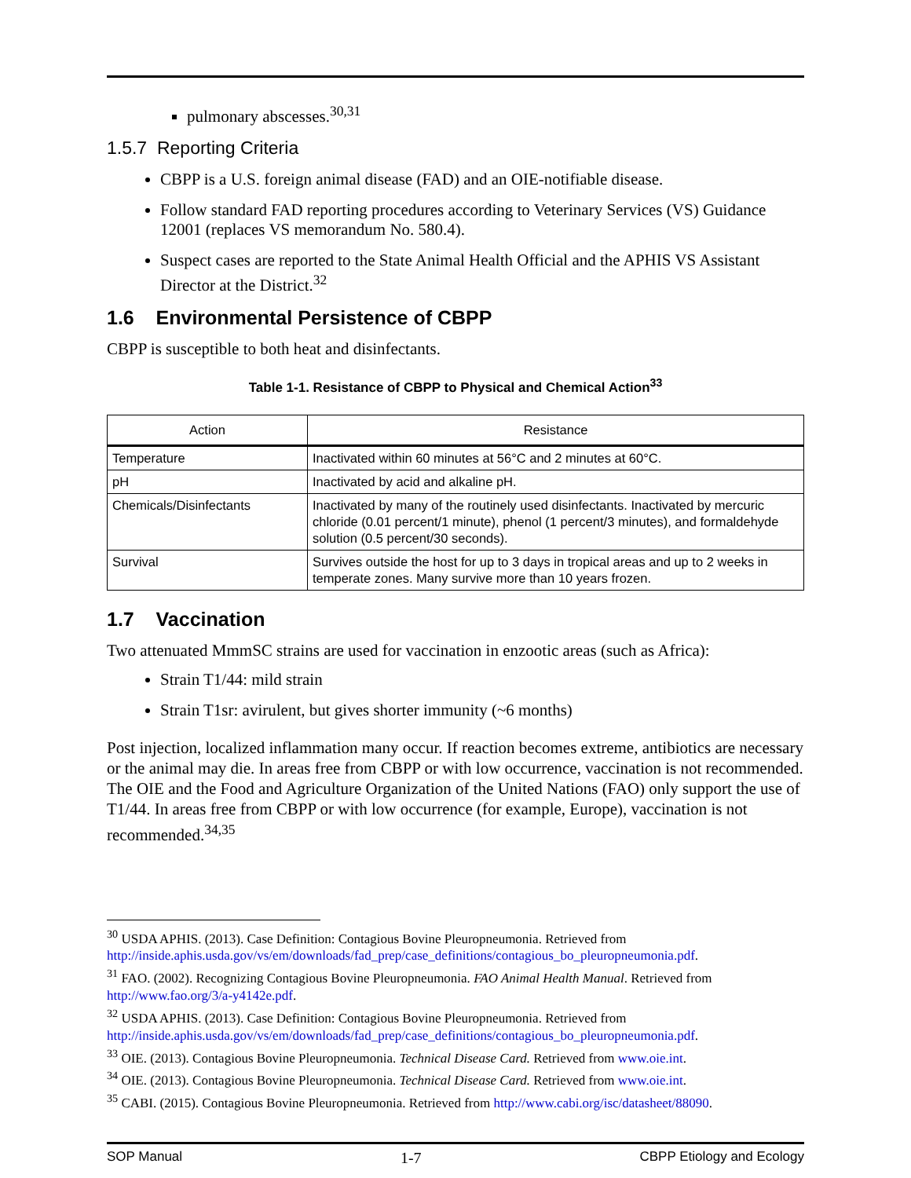pulmonary abscesses.<sup>30,31</sup>
1.5.7 Reporting Criteria
CBPP is a U.S. foreign animal disease (FAD) and an OIE-notifiable disease.
Follow standard FAD reporting procedures according to Veterinary Services (VS) Guidance 12001 (replaces VS memorandum No. 580.4).
Suspect cases are reported to the State Animal Health Official and the APHIS VS Assistant Director at the District.<sup>32</sup>
1.6 Environmental Persistence of CBPP
CBPP is susceptible to both heat and disinfectants.
Table 1-1. Resistance of CBPP to Physical and Chemical Action<sup>33</sup>
| Action | Resistance |
| --- | --- |
| Temperature | Inactivated within 60 minutes at 56°C and 2 minutes at 60°C. |
| pH | Inactivated by acid and alkaline pH. |
| Chemicals/Disinfectants | Inactivated by many of the routinely used disinfectants. Inactivated by mercuric chloride (0.01 percent/1 minute), phenol (1 percent/3 minutes), and formaldehyde solution (0.5 percent/30 seconds). |
| Survival | Survives outside the host for up to 3 days in tropical areas and up to 2 weeks in temperate zones. Many survive more than 10 years frozen. |
1.7 Vaccination
Two attenuated MmmSC strains are used for vaccination in enzootic areas (such as Africa):
Strain T1/44: mild strain
Strain T1sr: avirulent, but gives shorter immunity (~6 months)
Post injection, localized inflammation many occur. If reaction becomes extreme, antibiotics are necessary or the animal may die. In areas free from CBPP or with low occurrence, vaccination is not recommended. The OIE and the Food and Agriculture Organization of the United Nations (FAO) only support the use of T1/44. In areas free from CBPP or with low occurrence (for example, Europe), vaccination is not recommended.<sup>34,35</sup>
<sup>30</sup> USDA APHIS. (2013). Case Definition: Contagious Bovine Pleuropneumonia. Retrieved from http://inside.aphis.usda.gov/vs/em/downloads/fad_prep/case_definitions/contagious_bo_pleuropneumonia.pdf.
<sup>31</sup> FAO. (2002). Recognizing Contagious Bovine Pleuropneumonia. FAO Animal Health Manual. Retrieved from http://www.fao.org/3/a-y4142e.pdf.
<sup>32</sup> USDA APHIS. (2013). Case Definition: Contagious Bovine Pleuropneumonia. Retrieved from http://inside.aphis.usda.gov/vs/em/downloads/fad_prep/case_definitions/contagious_bo_pleuropneumonia.pdf.
<sup>33</sup> OIE. (2013). Contagious Bovine Pleuropneumonia. Technical Disease Card. Retrieved from www.oie.int.
<sup>34</sup> OIE. (2013). Contagious Bovine Pleuropneumonia. Technical Disease Card. Retrieved from www.oie.int.
<sup>35</sup> CABI. (2015). Contagious Bovine Pleuropneumonia. Retrieved from http://www.cabi.org/isc/datasheet/88090.
SOP Manual 1-7 CBPP Etiology and Ecology